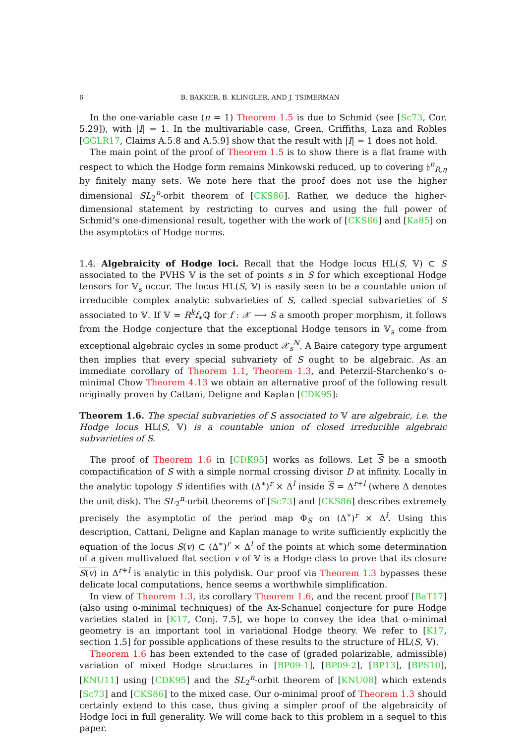6 B. BAKKER, B. KLINGLER, AND J. TSIMERMAN
In the one-variable case (n = 1) Theorem 1.5 is due to Schmid (see [Sc73, Cor. 5.29]), with |I| = 1. In the multivariable case, Green, Griffiths, Laza and Robles [GGLR17, Claims A.5.8 and A.5.9] show that the result with |I| = 1 does not hold.
The main point of the proof of Theorem 1.5 is to show there is a flat frame with respect to which the Hodge form remains Minkowski reduced, up to covering 𝔥<sup>n</sup><sub>R,η</sub> by finitely many sets. We note here that the proof does not use the higher dimensional SL<sub>2</sub><sup>n</sup>-orbit theorem of [CKS86]. Rather, we deduce the higher-dimensional statement by restricting to curves and using the full power of Schmid’s one-dimensional result, together with the work of [CKS86] and [Ka85] on the asymptotics of Hodge norms.
1.4. Algebraicity of Hodge loci. Recall that the Hodge locus HL(S, 𝕍) ⊂ S associated to the PVHS 𝕍 is the set of points s in S for which exceptional Hodge tensors for 𝕍<sub>s</sub> occur. The locus HL(S, 𝕍) is easily seen to be a countable union of irreducible complex analytic subvarieties of S, called special subvarieties of S associated to 𝕍. If 𝕍 = R<sup>k</sup>f<sub>∗</sub>ℚ for f : 𝒳 ⟶ S a smooth proper morphism, it follows from the Hodge conjecture that the exceptional Hodge tensors in 𝕍<sub>s</sub> come from exceptional algebraic cycles in some product 𝒳<sub>s</sub><sup>N</sup>. A Baire category type argument then implies that every special subvariety of S ought to be algebraic. As an immediate corollary of Theorem 1.1, Theorem 1.3, and Peterzil-Starchenko’s o-minimal Chow Theorem 4.13 we obtain an alternative proof of the following result originally proven by Cattani, Deligne and Kaplan [CDK95]:
Theorem 1.6. The special subvarieties of S associated to 𝕍 are algebraic, i.e. the Hodge locus HL(S, 𝕍) is a countable union of closed irreducible algebraic subvarieties of S.
The proof of Theorem 1.6 in [CDK95] works as follows. Let S be a smooth compactification of S with a simple normal crossing divisor D at infinity. Locally in the analytic topology S identifies with (Δ<sup>∗</sup>)<sup>r</sup> × Δ<sup>l</sup> inside S = Δ<sup>r+l</sup> (where Δ denotes the unit disk). The SL<sub>2</sub><sup>n</sup>-orbit theorems of [Sc73] and [CKS86] describes extremely precisely the asymptotic of the period map Φ<sub>S</sub> on (Δ<sup>∗</sup>)<sup>r</sup> × Δ<sup>l</sup>. Using this description, Cattani, Deligne and Kaplan manage to write sufficiently explicitly the equation of the locus S(v) ⊂ (Δ<sup>∗</sup>)<sup>r</sup> × Δ<sup>l</sup> of the points at which some determination of a given multivalued flat section v of 𝕍 is a Hodge class to prove that its closure S(v) in Δ<sup>r+l</sup> is analytic in this polydisk. Our proof via Theorem 1.3 bypasses these delicate local computations, hence seems a worthwhile simplification.
In view of Theorem 1.3, its corollary Theorem 1.6, and the recent proof [BaT17] (also using o-minimal techniques) of the Ax-Schanuel conjecture for pure Hodge varieties stated in [K17, Conj. 7.5], we hope to convey the idea that o-minimal geometry is an important tool in variational Hodge theory. We refer to [K17, section 1.5] for possible applications of these results to the structure of HL(S, 𝕍).
Theorem 1.6 has been extended to the case of (graded polarizable, admissible) variation of mixed Hodge structures in [BP09-1], [BP09-2], [BP13], [BPS10], [KNU11] using [CDK95] and the SL<sub>2</sub><sup>n</sup>-orbit theorem of [KNU08] which extends [Sc73] and [CKS86] to the mixed case. Our o-minimal proof of Theorem 1.3 should certainly extend to this case, thus giving a simpler proof of the algebraicity of Hodge loci in full generality. We will come back to this problem in a sequel to this paper.